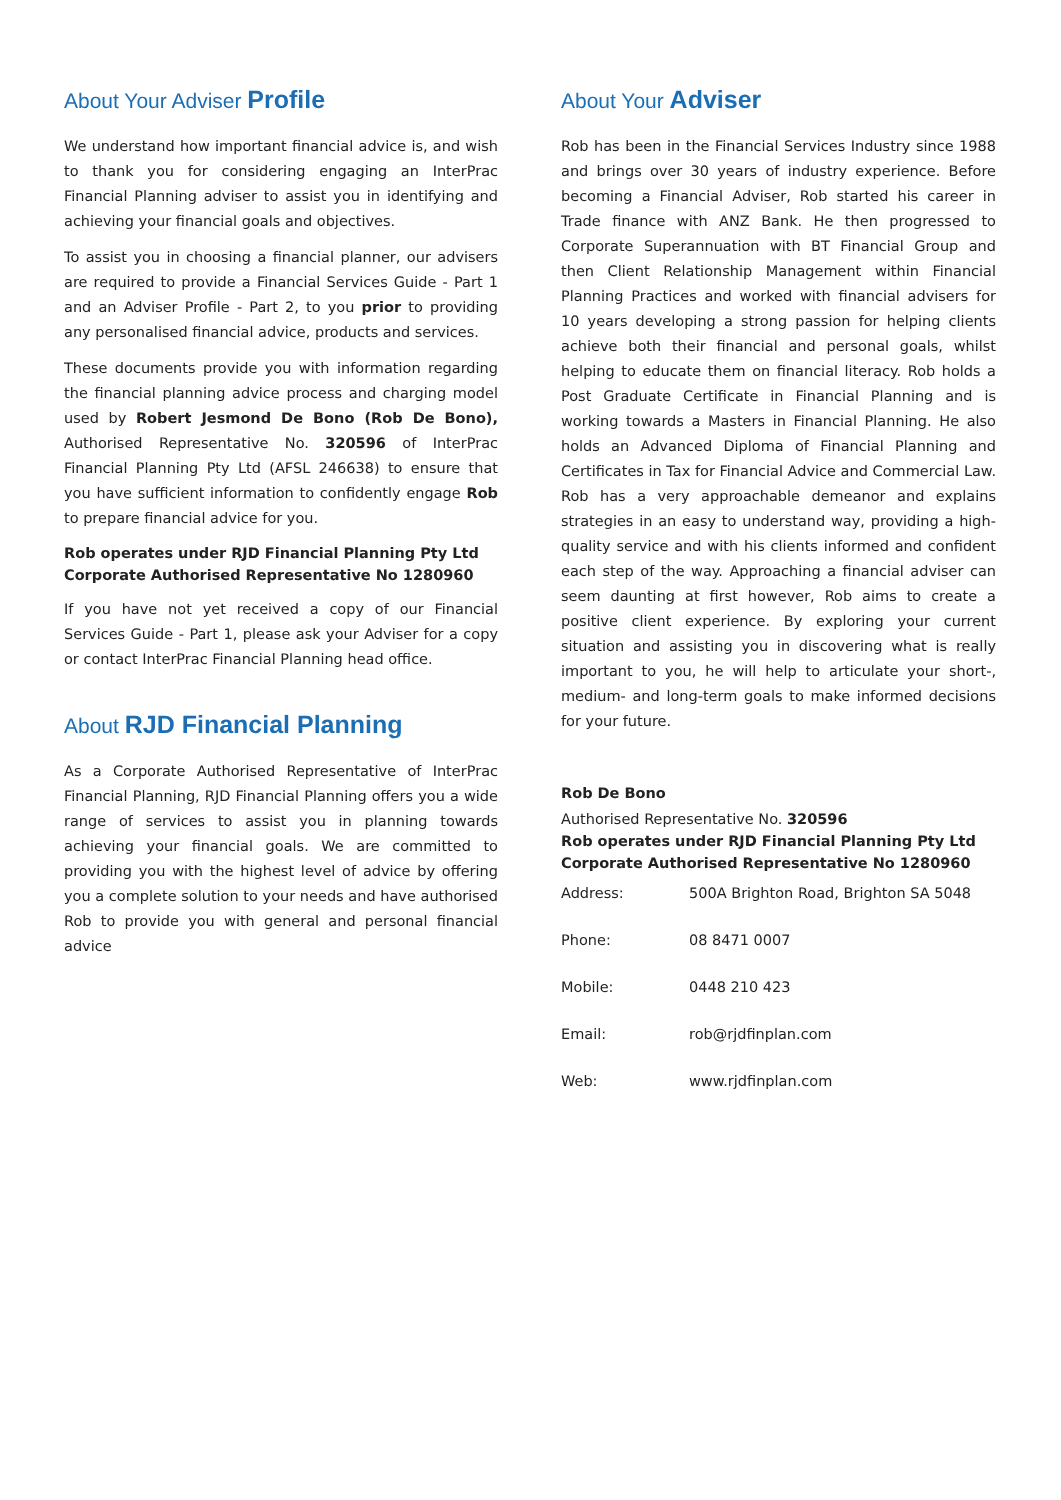About Your Adviser Profile
We understand how important financial advice is, and wish to thank you for considering engaging an InterPrac Financial Planning adviser to assist you in identifying and achieving your financial goals and objectives.
To assist you in choosing a financial planner, our advisers are required to provide a Financial Services Guide - Part 1 and an Adviser Profile - Part 2, to you prior to providing any personalised financial advice, products and services.
These documents provide you with information regarding the financial planning advice process and charging model used by Robert Jesmond De Bono (Rob De Bono), Authorised Representative No. 320596 of InterPrac Financial Planning Pty Ltd (AFSL 246638) to ensure that you have sufficient information to confidently engage Rob to prepare financial advice for you.
Rob operates under RJD Financial Planning Pty Ltd
Corporate Authorised Representative No 1280960
If you have not yet received a copy of our Financial Services Guide - Part 1, please ask your Adviser for a copy or contact InterPrac Financial Planning head office.
About RJD Financial Planning
As a Corporate Authorised Representative of InterPrac Financial Planning, RJD Financial Planning offers you a wide range of services to assist you in planning towards achieving your financial goals. We are committed to providing you with the highest level of advice by offering you a complete solution to your needs and have authorised Rob to provide you with general and personal financial advice
About Your Adviser
Rob has been in the Financial Services Industry since 1988 and brings over 30 years of industry experience. Before becoming a Financial Adviser, Rob started his career in Trade finance with ANZ Bank. He then progressed to Corporate Superannuation with BT Financial Group and then Client Relationship Management within Financial Planning Practices and worked with financial advisers for 10 years developing a strong passion for helping clients achieve both their financial and personal goals, whilst helping to educate them on financial literacy. Rob holds a Post Graduate Certificate in Financial Planning and is working towards a Masters in Financial Planning. He also holds an Advanced Diploma of Financial Planning and Certificates in Tax for Financial Advice and Commercial Law. Rob has a very approachable demeanor and explains strategies in an easy to understand way, providing a high-quality service and with his clients informed and confident each step of the way. Approaching a financial adviser can seem daunting at first however, Rob aims to create a positive client experience. By exploring your current situation and assisting you in discovering what is really important to you, he will help to articulate your short-, medium- and long-term goals to make informed decisions for your future.
Rob De Bono
Authorised Representative No. 320596
Rob operates under RJD Financial Planning Pty Ltd
Corporate Authorised Representative No 1280960
| Address: | 500A Brighton Road, Brighton SA 5048 |
| Phone: | 08 8471 0007 |
| Mobile: | 0448 210 423 |
| Email: | rob@rjdfinplan.com |
| Web: | www.rjdfinplan.com |